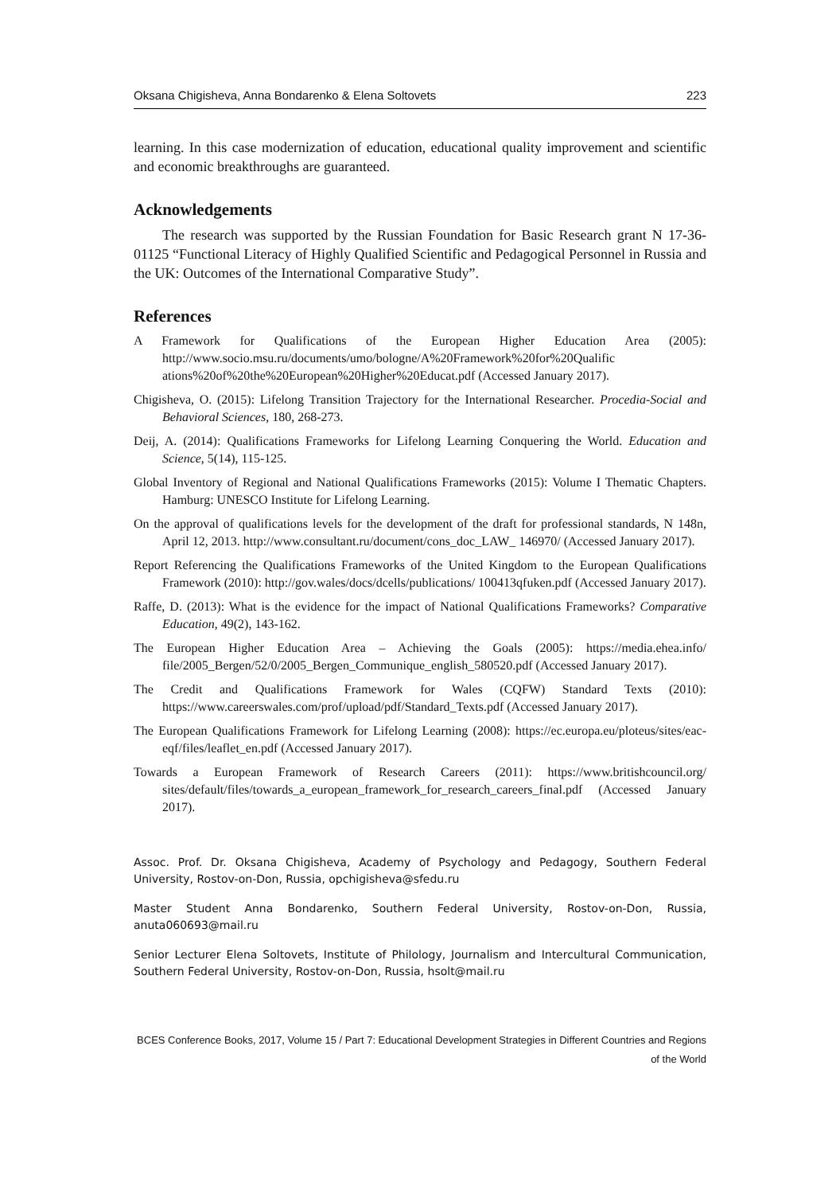Oksana Chigisheva, Anna Bondarenko & Elena Soltovets 223
learning. In this case modernization of education, educational quality improvement and scientific and economic breakthroughs are guaranteed.
Acknowledgements
The research was supported by the Russian Foundation for Basic Research grant N 17-36-01125 “Functional Literacy of Highly Qualified Scientific and Pedagogical Personnel in Russia and the UK: Outcomes of the International Comparative Study”.
References
A Framework for Qualifications of the European Higher Education Area (2005): http://www.socio.msu.ru/documents/umo/bologne/A%20Framework%20for%20Qualific ations%20of%20the%20European%20Higher%20Educat.pdf (Accessed January 2017).
Chigisheva, O. (2015): Lifelong Transition Trajectory for the International Researcher. Procedia-Social and Behavioral Sciences, 180, 268-273.
Deij, A. (2014): Qualifications Frameworks for Lifelong Learning Conquering the World. Education and Science, 5(14), 115-125.
Global Inventory of Regional and National Qualifications Frameworks (2015): Volume I Thematic Chapters. Hamburg: UNESCO Institute for Lifelong Learning.
On the approval of qualifications levels for the development of the draft for professional standards, N 148n, April 12, 2013. http://www.consultant.ru/document/cons_doc_LAW_ 146970/ (Accessed January 2017).
Report Referencing the Qualifications Frameworks of the United Kingdom to the European Qualifications Framework (2010): http://gov.wales/docs/dcells/publications/ 100413qfuken.pdf (Accessed January 2017).
Raffe, D. (2013): What is the evidence for the impact of National Qualifications Frameworks? Comparative Education, 49(2), 143-162.
The European Higher Education Area – Achieving the Goals (2005): https://media.ehea.info/ file/2005_Bergen/52/0/2005_Bergen_Communique_english_580520.pdf (Accessed January 2017).
The Credit and Qualifications Framework for Wales (CQFW) Standard Texts (2010): https://www.careerswales.com/prof/upload/pdf/Standard_Texts.pdf (Accessed January 2017).
The European Qualifications Framework for Lifelong Learning (2008): https://ec.europa.eu/ploteus/sites/eac-eqf/files/leaflet_en.pdf (Accessed January 2017).
Towards a European Framework of Research Careers (2011): https://www.britishcouncil.org/ sites/default/files/towards_a_european_framework_for_research_careers_final.pdf (Accessed January 2017).
Assoc. Prof. Dr. Oksana Chigisheva, Academy of Psychology and Pedagogy, Southern Federal University, Rostov-on-Don, Russia, opchigisheva@sfedu.ru
Master Student Anna Bondarenko, Southern Federal University, Rostov-on-Don, Russia, anuta060693@mail.ru
Senior Lecturer Elena Soltovets, Institute of Philology, Journalism and Intercultural Communication, Southern Federal University, Rostov-on-Don, Russia, hsolt@mail.ru
BCES Conference Books, 2017, Volume 15 / Part 7: Educational Development Strategies in Different Countries and Regions of the World